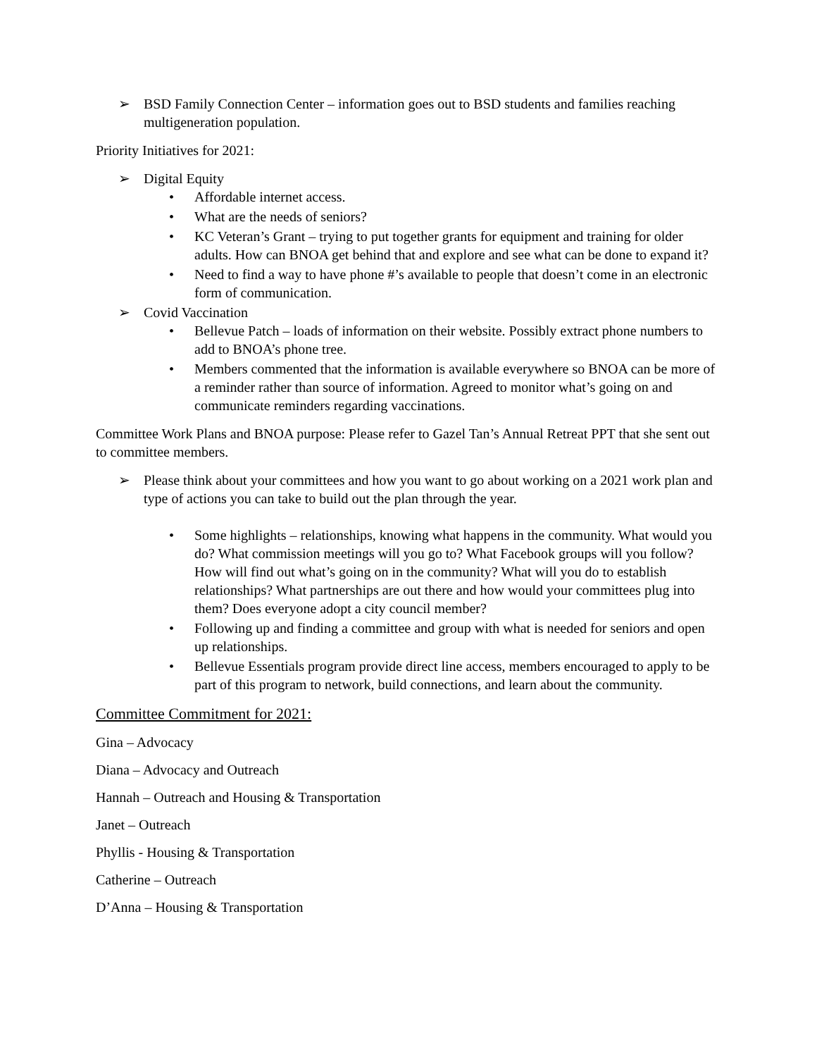➢ BSD Family Connection Center – information goes out to BSD students and families reaching multigeneration population.
Priority Initiatives for 2021:
➢ Digital Equity
• Affordable internet access.
• What are the needs of seniors?
• KC Veteran’s Grant – trying to put together grants for equipment and training for older adults. How can BNOA get behind that and explore and see what can be done to expand it?
• Need to find a way to have phone #’s available to people that doesn’t come in an electronic form of communication.
➢ Covid Vaccination
• Bellevue Patch – loads of information on their website. Possibly extract phone numbers to add to BNOA’s phone tree.
• Members commented that the information is available everywhere so BNOA can be more of a reminder rather than source of information. Agreed to monitor what’s going on and communicate reminders regarding vaccinations.
Committee Work Plans and BNOA purpose: Please refer to Gazel Tan’s Annual Retreat PPT that she sent out to committee members.
➢ Please think about your committees and how you want to go about working on a 2021 work plan and type of actions you can take to build out the plan through the year.
• Some highlights – relationships, knowing what happens in the community. What would you do? What commission meetings will you go to? What Facebook groups will you follow? How will find out what’s going on in the community? What will you do to establish relationships? What partnerships are out there and how would your committees plug into them? Does everyone adopt a city council member?
• Following up and finding a committee and group with what is needed for seniors and open up relationships.
• Bellevue Essentials program provide direct line access, members encouraged to apply to be part of this program to network, build connections, and learn about the community.
Committee Commitment for 2021:
Gina – Advocacy
Diana – Advocacy and Outreach
Hannah – Outreach and Housing & Transportation
Janet – Outreach
Phyllis - Housing & Transportation
Catherine – Outreach
D’Anna – Housing & Transportation